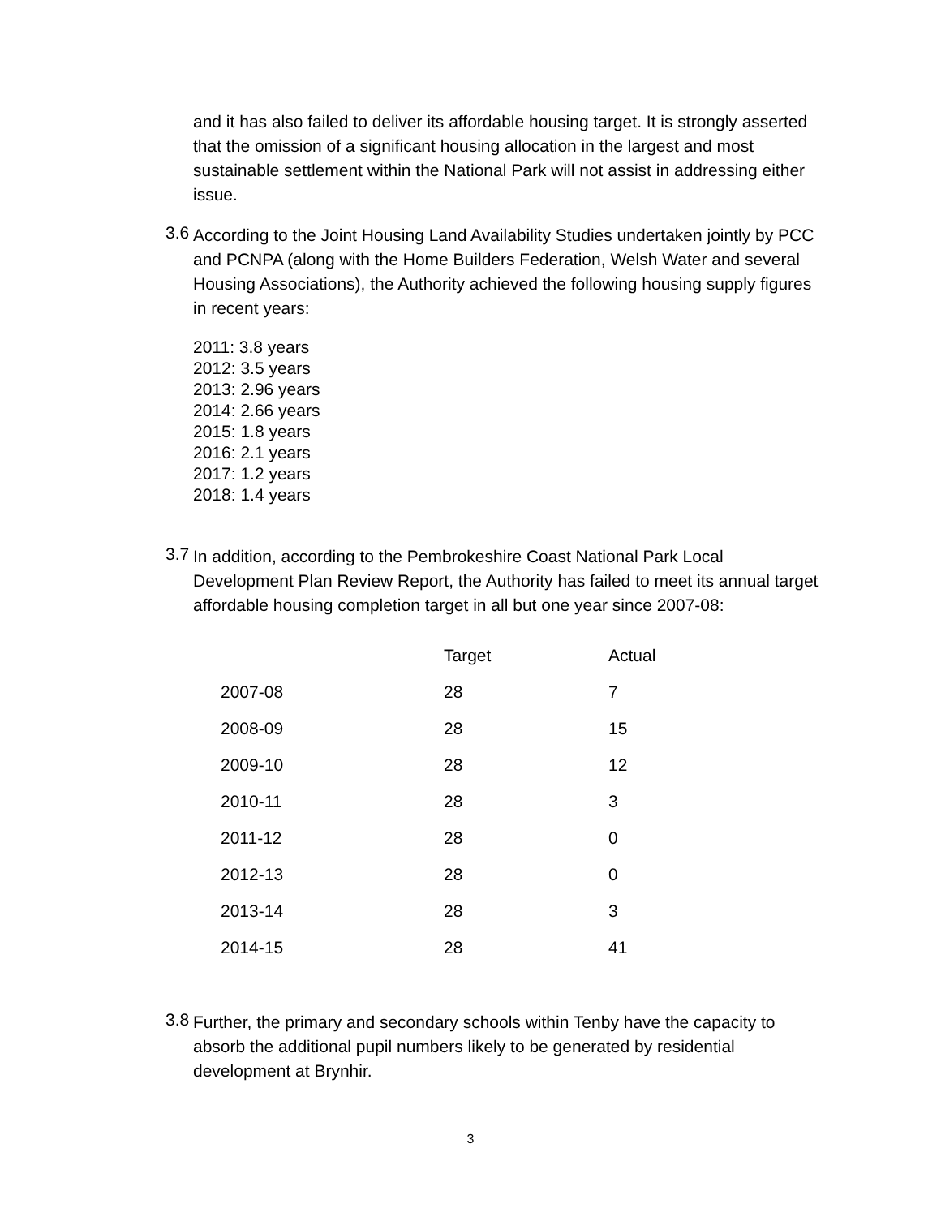and it has also failed to deliver its affordable housing target. It is strongly asserted that the omission of a significant housing allocation in the largest and most sustainable settlement within the National Park will not assist in addressing either issue.
3.6
According to the Joint Housing Land Availability Studies undertaken jointly by PCC and PCNPA (along with the Home Builders Federation, Welsh Water and several Housing Associations), the Authority achieved the following housing supply figures in recent years:
2011: 3.8 years
2012: 3.5 years
2013: 2.96 years
2014: 2.66 years
2015: 1.8 years
2016: 2.1 years
2017: 1.2 years
2018: 1.4 years
3.7
In addition, according to the Pembrokeshire Coast National Park Local Development Plan Review Report, the Authority has failed to meet its annual target affordable housing completion target in all but one year since 2007-08:
| | Target | Actual |
| --- | --- | --- |
| 2007-08 | 28 | 7 |
| 2008-09 | 28 | 15 |
| 2009-10 | 28 | 12 |
| 2010-11 | 28 | 3 |
| 2011-12 | 28 | 0 |
| 2012-13 | 28 | 0 |
| 2013-14 | 28 | 3 |
| 2014-15 | 28 | 41 |
3.8
Further, the primary and secondary schools within Tenby have the capacity to absorb the additional pupil numbers likely to be generated by residential development at Brynhir.
3